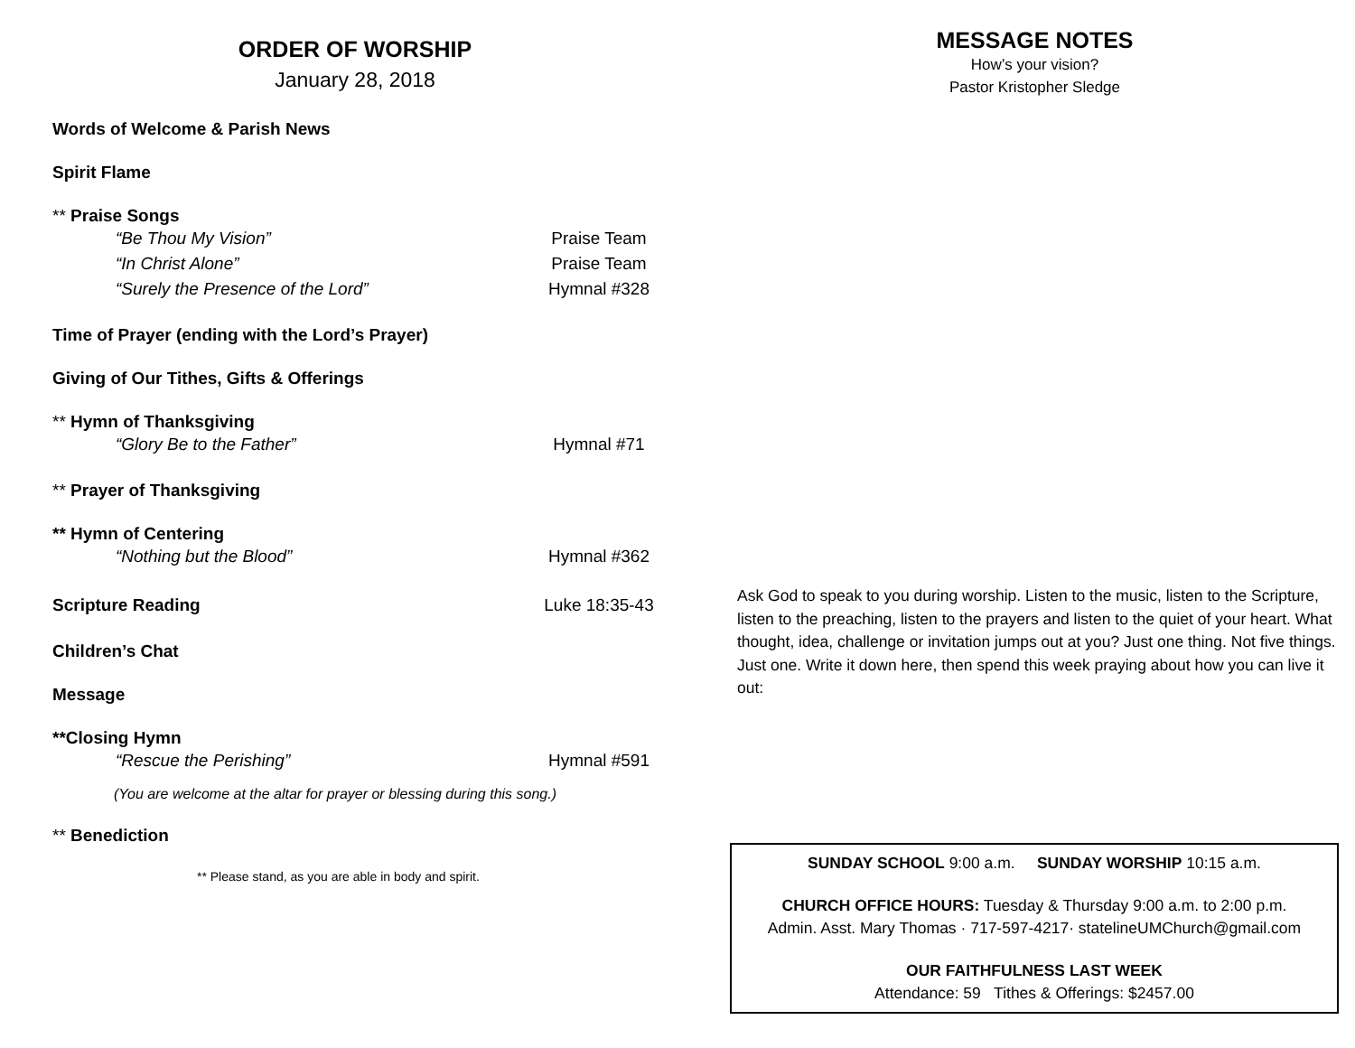ORDER OF WORSHIP
January 28, 2018
Words of Welcome & Parish News
Spirit Flame
** Praise Songs
“Be Thou My Vision” Praise Team
“In Christ Alone” Praise Team
“Surely the Presence of the Lord” Hymnal #328
Time of Prayer (ending with the Lord’s Prayer)
Giving of Our Tithes, Gifts & Offerings
** Hymn of Thanksgiving
“Glory Be to the Father” Hymnal #71
** Prayer of Thanksgiving
** Hymn of Centering
“Nothing but the Blood” Hymnal #362
Scripture Reading Luke 18:35-43
Children’s Chat
Message
**Closing Hymn
“Rescue the Perishing” Hymnal #591
(You are welcome at the altar for prayer or blessing during this song.)
** Benediction
** Please stand, as you are able in body and spirit.
MESSAGE NOTES
How’s your vision?
Pastor Kristopher Sledge
Ask God to speak to you during worship. Listen to the music, listen to the Scripture, listen to the preaching, listen to the prayers and listen to the quiet of your heart. What thought, idea, challenge or invitation jumps out at you? Just one thing. Not five things. Just one. Write it down here, then spend this week praying about how you can live it out:
SUNDAY SCHOOL 9:00 a.m. SUNDAY WORSHIP 10:15 a.m.
CHURCH OFFICE HOURS: Tuesday & Thursday 9:00 a.m. to 2:00 p.m.
Admin. Asst. Mary Thomas · 717-597-4217· statelineUMChurch@gmail.com
OUR FAITHFULNESS LAST WEEK
Attendance: 59 Tithes & Offerings: $2457.00